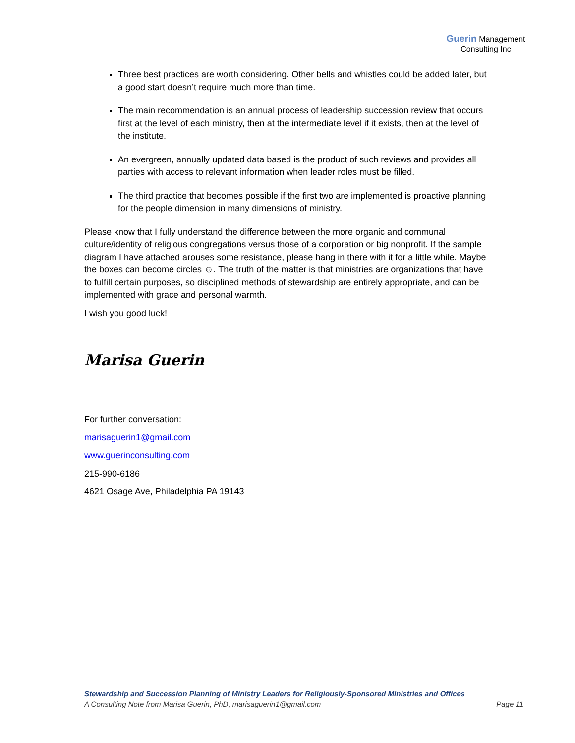Guerin Management
Consulting Inc
Three best practices are worth considering. Other bells and whistles could be added later, but a good start doesn’t require much more than time.
The main recommendation is an annual process of leadership succession review that occurs first at the level of each ministry, then at the intermediate level if it exists, then at the level of the institute.
An evergreen, annually updated data based is the product of such reviews and provides all parties with access to relevant information when leader roles must be filled.
The third practice that becomes possible if the first two are implemented is proactive planning for the people dimension in many dimensions of ministry.
Please know that I fully understand the difference between the more organic and communal culture/identity of religious congregations versus those of a corporation or big nonprofit. If the sample diagram I have attached arouses some resistance, please hang in there with it for a little while. Maybe the boxes can become circles ☺. The truth of the matter is that ministries are organizations that have to fulfill certain purposes, so disciplined methods of stewardship are entirely appropriate, and can be implemented with grace and personal warmth.
I wish you good luck!
Marisa Guerin
For further conversation:
marisaguerin1@gmail.com
www.guerinconsulting.com
215-990-6186
4621 Osage Ave, Philadelphia PA 19143
Stewardship and Succession Planning of Ministry Leaders for Religiously-Sponsored Ministries and Offices
A Consulting Note from Marisa Guerin, PhD, marisaguerin1@gmail.com Page 11